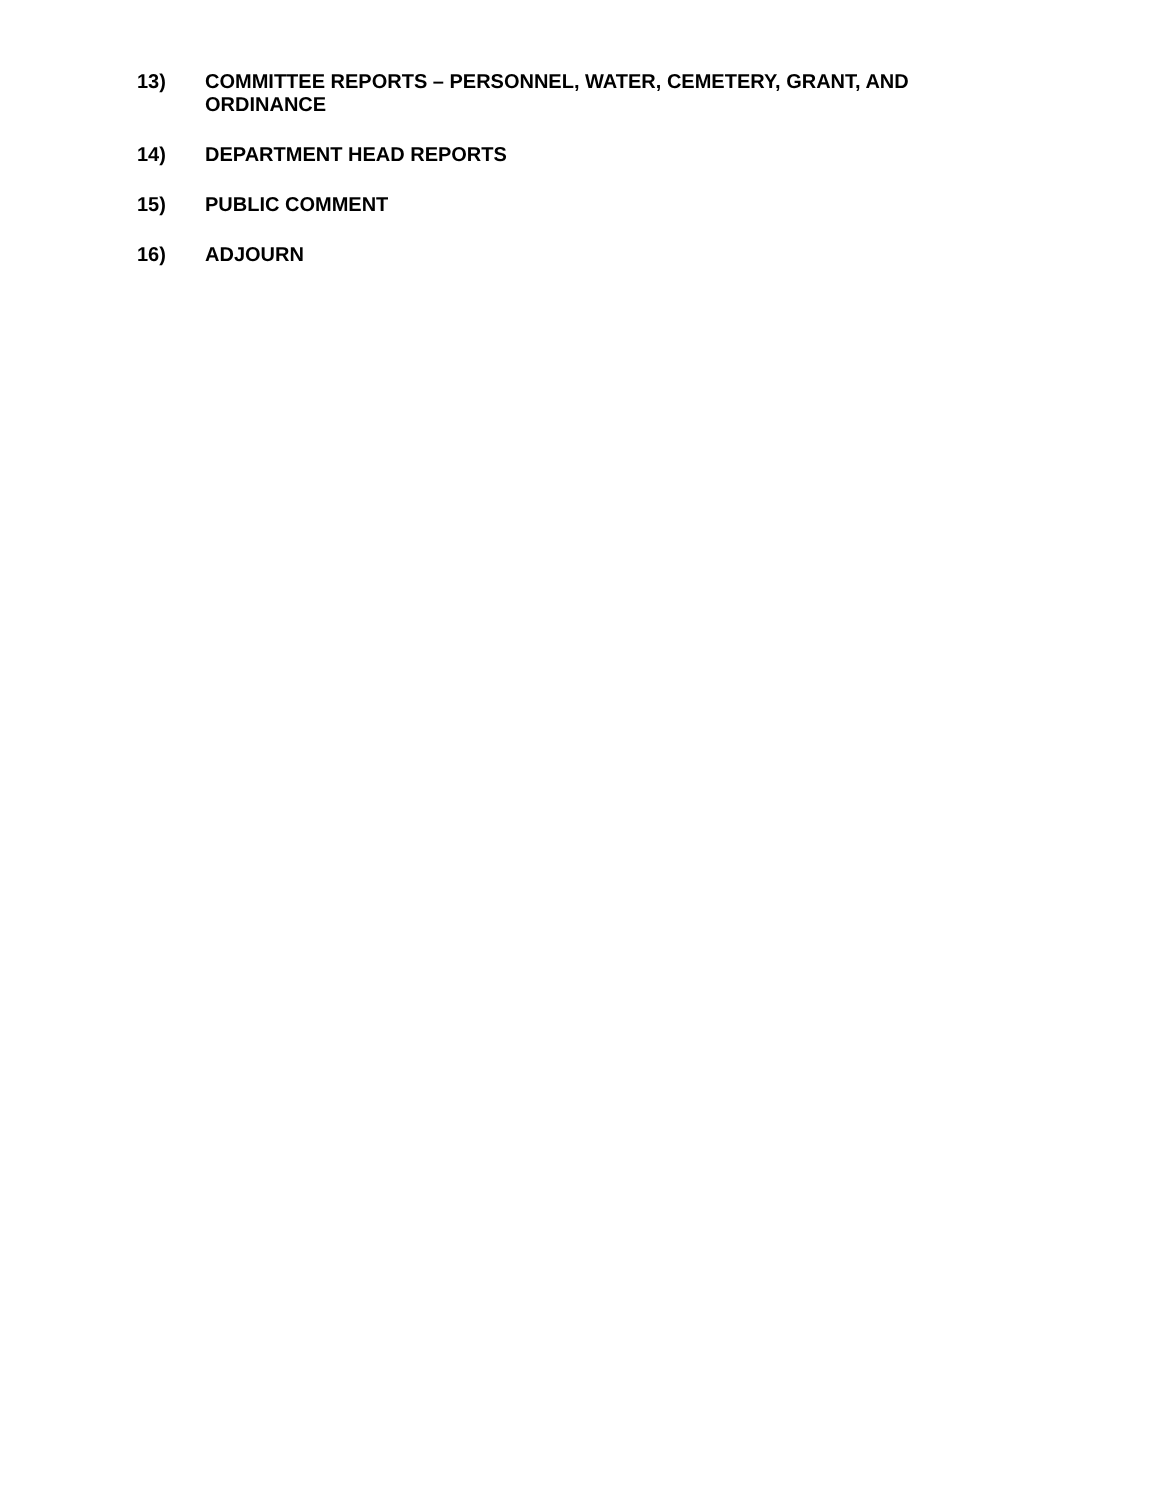13) COMMITTEE REPORTS – PERSONNEL, WATER, CEMETERY, GRANT, AND ORDINANCE
14) DEPARTMENT HEAD REPORTS
15) PUBLIC COMMENT
16) ADJOURN